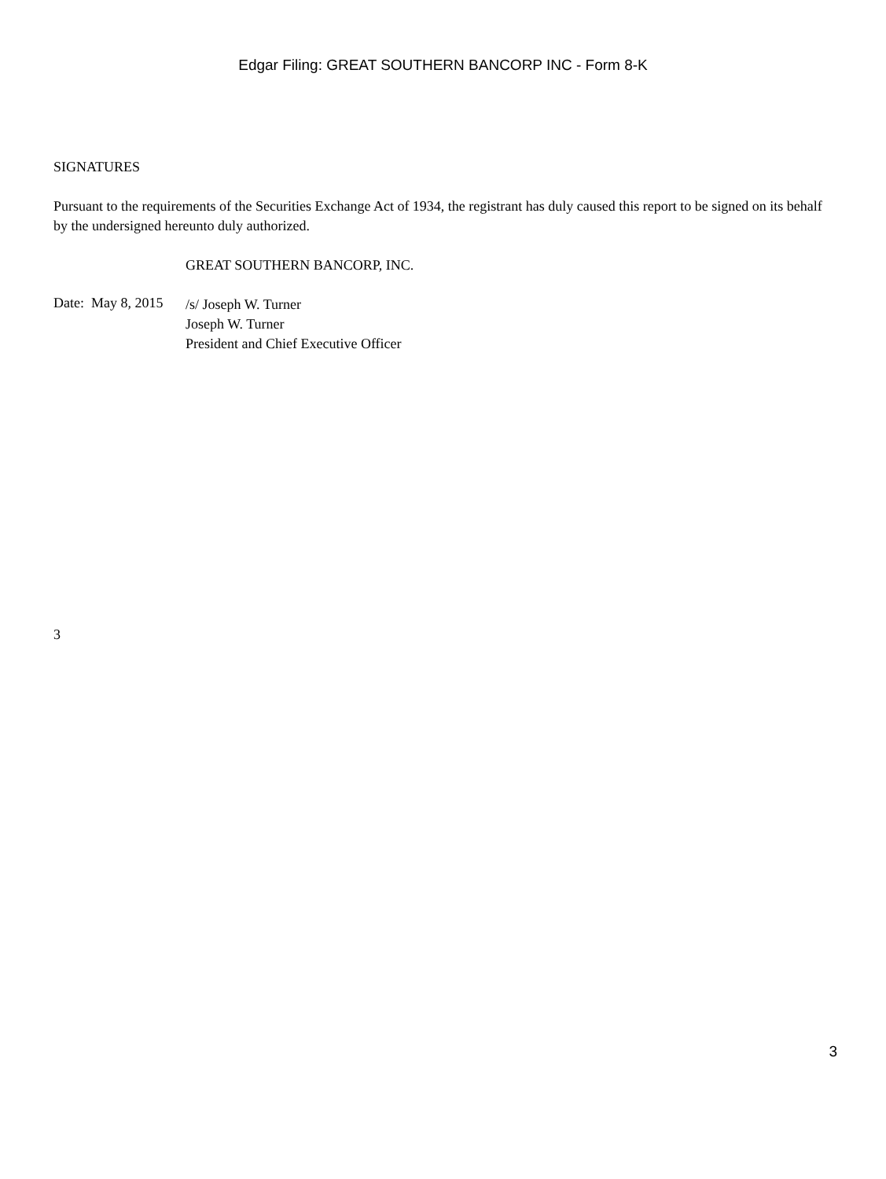Edgar Filing: GREAT SOUTHERN BANCORP INC - Form 8-K
SIGNATURES
Pursuant to the requirements of the Securities Exchange Act of 1934, the registrant has duly caused this report to be signed on its behalf by the undersigned hereunto duly authorized.
GREAT SOUTHERN BANCORP, INC.
Date: May 8, 2015
/s/ Joseph W. Turner
Joseph W. Turner
President and Chief Executive Officer
3
3